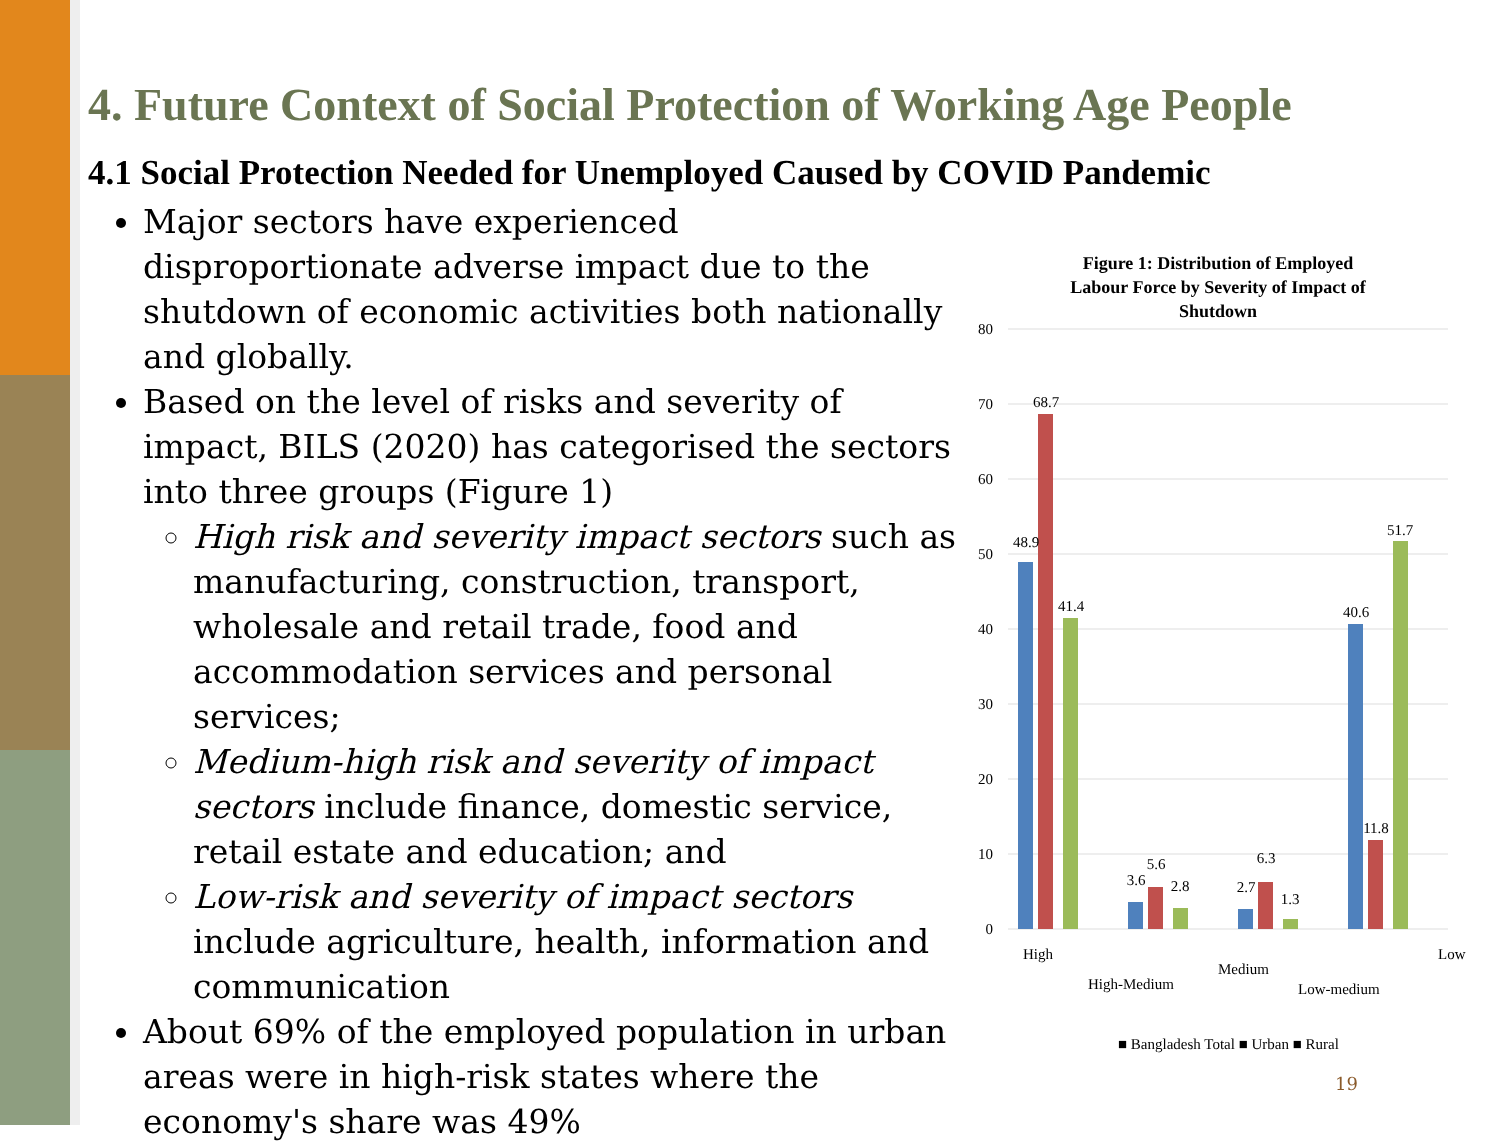4. Future Context of Social Protection of Working Age People
4.1 Social Protection Needed for Unemployed Caused by COVID Pandemic
Major sectors have experienced disproportionate adverse impact due to the shutdown of economic activities both nationally and globally.
Based on the level of risks and severity of impact, BILS (2020) has categorised the sectors into three groups (Figure 1)
High risk and severity impact sectors such as manufacturing, construction, transport, wholesale and retail trade, food and accommodation services and personal services;
Medium-high risk and severity of impact sectors include finance, domestic service, retail estate and education; and
Low-risk and severity of impact sectors include agriculture, health, information and communication
About 69% of the employed population in urban areas were in high-risk states where the economy's share was 49%
Figure 1: Distribution of Employed
Labour Force by Severity of Impact of
Shutdown
80
70
60
50
40
30
20
10
0
48.9
68.7
41.4
3.6
5.6
2.8
2.7
6.3
1.3
40.6
11.8
51.7
High
High-Medium
Medium
Low-medium
Low
■ Bangladesh Total ■ Urban ■ Rural
19